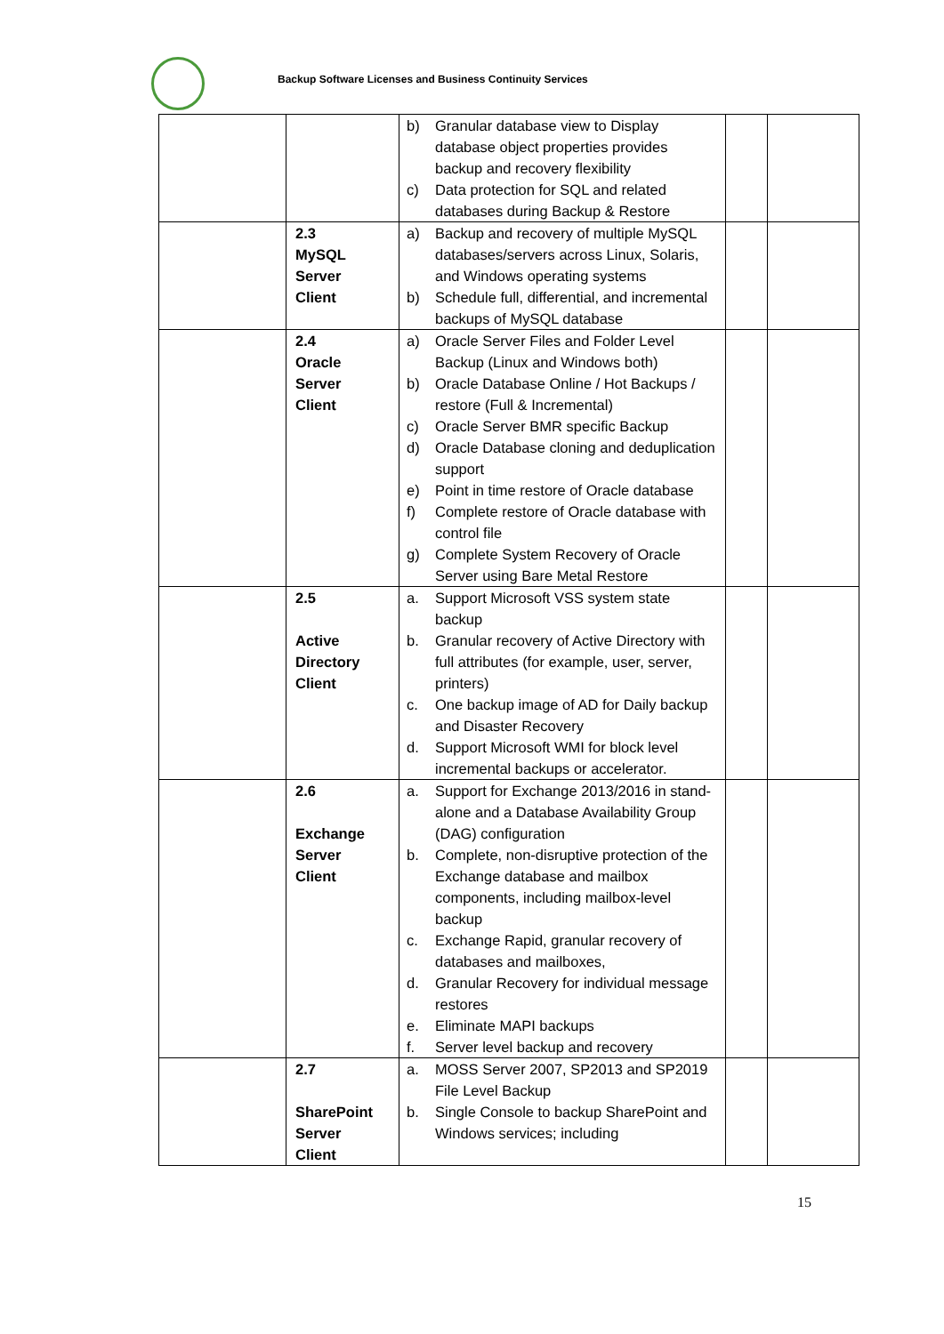Backup Software Licenses and Business Continuity Services
| | | b) Granular database view to Display database object properties provides backup and recovery flexibility c) Data protection for SQL and related databases during Backup & Restore | | |
| | 2.3 MySQL Server Client | a) Backup and recovery of multiple MySQL databases/servers across Linux, Solaris, and Windows operating systems b) Schedule full, differential, and incremental backups of MySQL database | | |
| | 2.4 Oracle Server Client | a) Oracle Server Files and Folder Level Backup (Linux and Windows both) b) Oracle Database Online / Hot Backups / restore (Full & Incremental) c) Oracle Server BMR specific Backup d) Oracle Database cloning and deduplication support e) Point in time restore of Oracle database f) Complete restore of Oracle database with control file g) Complete System Recovery of Oracle Server using Bare Metal Restore | | |
| | 2.5 Active Directory Client | a. Support Microsoft VSS system state backup b. Granular recovery of Active Directory with full attributes (for example, user, server, printers) c. One backup image of AD for Daily backup and Disaster Recovery d. Support Microsoft WMI for block level incremental backups or accelerator. | | |
| | 2.6 Exchange Server Client | a. Support for Exchange 2013/2016 in stand-alone and a Database Availability Group (DAG) configuration b. Complete, non-disruptive protection of the Exchange database and mailbox components, including mailbox-level backup c. Exchange Rapid, granular recovery of databases and mailboxes, d. Granular Recovery for individual message restores e. Eliminate MAPI backups f. Server level backup and recovery | | |
| | 2.7 SharePoint Server Client | a. MOSS Server 2007, SP2013 and SP2019 File Level Backup b. Single Console to backup SharePoint and Windows services; including | | |
15